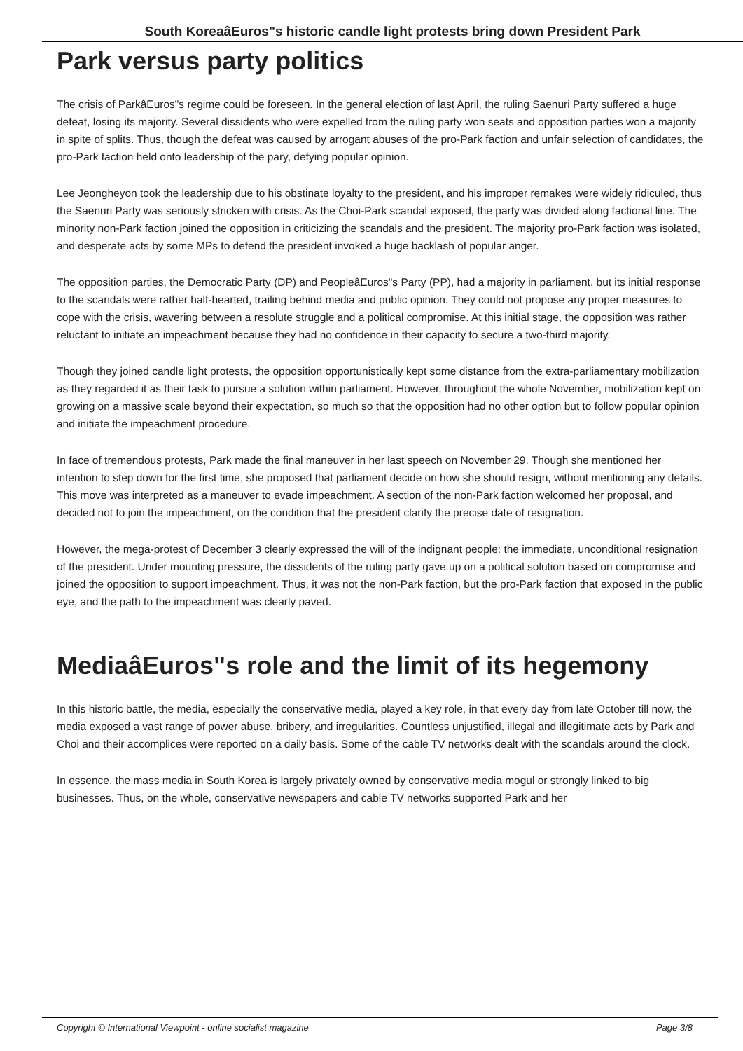South KoreaâEuros"s historic candle light protests bring down President Park
Park versus party politics
The crisis of ParkâEuros"s regime could be foreseen. In the general election of last April, the ruling Saenuri Party suffered a huge defeat, losing its majority. Several dissidents who were expelled from the ruling party won seats and opposition parties won a majority in spite of splits. Thus, though the defeat was caused by arrogant abuses of the pro-Park faction and unfair selection of candidates, the pro-Park faction held onto leadership of the pary, defying popular opinion.
Lee Jeongheyon took the leadership due to his obstinate loyalty to the president, and his improper remakes were widely ridiculed, thus the Saenuri Party was seriously stricken with crisis. As the Choi-Park scandal exposed, the party was divided along factional line. The minority non-Park faction joined the opposition in criticizing the scandals and the president. The majority pro-Park faction was isolated, and desperate acts by some MPs to defend the president invoked a huge backlash of popular anger.
The opposition parties, the Democratic Party (DP) and PeopleâEuros"s Party (PP), had a majority in parliament, but its initial response to the scandals were rather half-hearted, trailing behind media and public opinion. They could not propose any proper measures to cope with the crisis, wavering between a resolute struggle and a political compromise. At this initial stage, the opposition was rather reluctant to initiate an impeachment because they had no confidence in their capacity to secure a two-third majority.
Though they joined candle light protests, the opposition opportunistically kept some distance from the extra-parliamentary mobilization as they regarded it as their task to pursue a solution within parliament. However, throughout the whole November, mobilization kept on growing on a massive scale beyond their expectation, so much so that the opposition had no other option but to follow popular opinion and initiate the impeachment procedure.
In face of tremendous protests, Park made the final maneuver in her last speech on November 29. Though she mentioned her intention to step down for the first time, she proposed that parliament decide on how she should resign, without mentioning any details. This move was interpreted as a maneuver to evade impeachment. A section of the non-Park faction welcomed her proposal, and decided not to join the impeachment, on the condition that the president clarify the precise date of resignation.
However, the mega-protest of December 3 clearly expressed the will of the indignant people: the immediate, unconditional resignation of the president. Under mounting pressure, the dissidents of the ruling party gave up on a political solution based on compromise and joined the opposition to support impeachment. Thus, it was not the non-Park faction, but the pro-Park faction that exposed in the public eye, and the path to the impeachment was clearly paved.
MediaâEuros"s role and the limit of its hegemony
In this historic battle, the media, especially the conservative media, played a key role, in that every day from late October till now, the media exposed a vast range of power abuse, bribery, and irregularities. Countless unjustified, illegal and illegitimate acts by Park and Choi and their accomplices were reported on a daily basis. Some of the cable TV networks dealt with the scandals around the clock.
In essence, the mass media in South Korea is largely privately owned by conservative media mogul or strongly linked to big businesses. Thus, on the whole, conservative newspapers and cable TV networks supported Park and her
Copyright © International Viewpoint - online socialist magazine Page 3/8